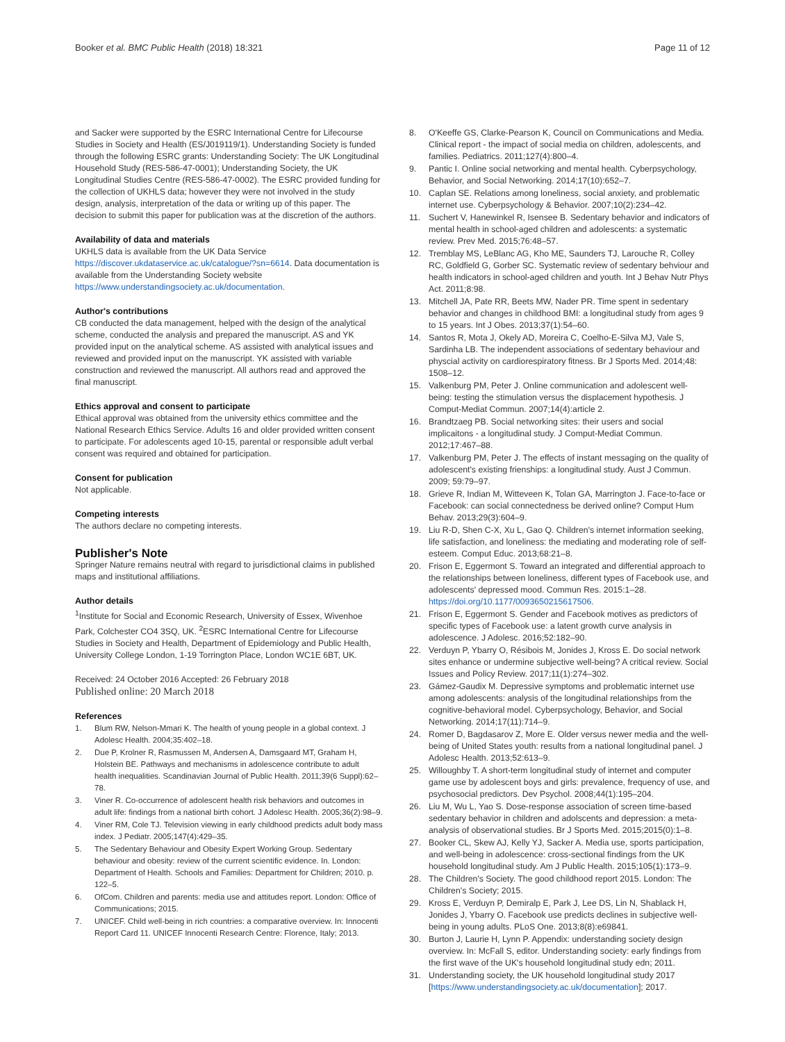Booker et al. BMC Public Health (2018) 18:321
Page 11 of 12
and Sacker were supported by the ESRC International Centre for Lifecourse Studies in Society and Health (ES/J019119/1). Understanding Society is funded through the following ESRC grants: Understanding Society: The UK Longitudinal Household Study (RES-586-47-0001); Understanding Society, the UK Longitudinal Studies Centre (RES-586-47-0002). The ESRC provided funding for the collection of UKHLS data; however they were not involved in the study design, analysis, interpretation of the data or writing up of this paper. The decision to submit this paper for publication was at the discretion of the authors.
Availability of data and materials
UKHLS data is available from the UK Data Service https://discover.ukdataservice.ac.uk/catalogue/?sn=6614. Data documentation is available from the Understanding Society website https://www.understandingsociety.ac.uk/documentation.
Author's contributions
CB conducted the data management, helped with the design of the analytical scheme, conducted the analysis and prepared the manuscript. AS and YK provided input on the analytical scheme. AS assisted with analytical issues and reviewed and provided input on the manuscript. YK assisted with variable construction and reviewed the manuscript. All authors read and approved the final manuscript.
Ethics approval and consent to participate
Ethical approval was obtained from the university ethics committee and the National Research Ethics Service. Adults 16 and older provided written consent to participate. For adolescents aged 10-15, parental or responsible adult verbal consent was required and obtained for participation.
Consent for publication
Not applicable.
Competing interests
The authors declare no competing interests.
Publisher's Note
Springer Nature remains neutral with regard to jurisdictional claims in published maps and institutional affiliations.
Author details
<sup>1</sup> Institute for Social and Economic Research, University of Essex, Wivenhoe Park, Colchester CO4 3SQ, UK. <sup>2</sup>ESRC International Centre for Lifecourse Studies in Society and Health, Department of Epidemiology and Public Health, University College London, 1-19 Torrington Place, London WC1E 6BT, UK.
Received: 24 October 2016 Accepted: 26 February 2018
Published online: 20 March 2018
References
1. Blum RW, Nelson-Mmari K. The health of young people in a global context. J Adolesc Health. 2004;35:402–18.
2. Due P, Krolner R, Rasmussen M, Andersen A, Damsgaard MT, Graham H, Holstein BE. Pathways and mechanisms in adolescence contribute to adult health inequalities. Scandinavian Journal of Public Health. 2011;39(6 Suppl):62–78.
3. Viner R. Co-occurrence of adolescent health risk behaviors and outcomes in adult life: findings from a national birth cohort. J Adolesc Health. 2005;36(2):98–9.
4. Viner RM, Cole TJ. Television viewing in early childhood predicts adult body mass index. J Pediatr. 2005;147(4):429–35.
5. The Sedentary Behaviour and Obesity Expert Working Group. Sedentary behaviour and obesity: review of the current scientific evidence. In. London: Department of Health. Schools and Families: Department for Children; 2010. p. 122–5.
6. OfCom. Children and parents: media use and attitudes report. London: Office of Communications; 2015.
7. UNICEF. Child well-being in rich countries: a comparative overview. In: Innocenti Report Card 11. UNICEF Innocenti Research Centre: Florence, Italy; 2013.
8. O'Keeffe GS, Clarke-Pearson K, Council on Communications and Media. Clinical report - the impact of social media on children, adolescents, and families. Pediatrics. 2011;127(4):800–4.
9. Pantic I. Online social networking and mental health. Cyberpsychology, Behavior, and Social Networking. 2014;17(10):652–7.
10. Caplan SE. Relations among loneliness, social anxiety, and problematic internet use. Cyberpsychology & Behavior. 2007;10(2):234–42.
11. Suchert V, Hanewinkel R, Isensee B. Sedentary behavior and indicators of mental health in school-aged children and adolescents: a systematic review. Prev Med. 2015;76:48–57.
12. Tremblay MS, LeBlanc AG, Kho ME, Saunders TJ, Larouche R, Colley RC, Goldfield G, Gorber SC. Systematic review of sedentary behviour and health indicators in school-aged children and youth. Int J Behav Nutr Phys Act. 2011;8:98.
13. Mitchell JA, Pate RR, Beets MW, Nader PR. Time spent in sedentary behavior and changes in childhood BMI: a longitudinal study from ages 9 to 15 years. Int J Obes. 2013;37(1):54–60.
14. Santos R, Mota J, Okely AD, Moreira C, Coelho-E-Silva MJ, Vale S, Sardinha LB. The independent associations of sedentary behaviour and physcial activity on cardiorespiratory fitness. Br J Sports Med. 2014;48: 1508–12.
15. Valkenburg PM, Peter J. Online communication and adolescent well-being: testing the stimulation versus the displacement hypothesis. J Comput-Mediat Commun. 2007;14(4):article 2.
16. Brandtzaeg PB. Social networking sites: their users and social implicaitons - a longitudinal study. J Comput-Mediat Commun. 2012;17:467–88.
17. Valkenburg PM, Peter J. The effects of instant messaging on the quality of adolescent's existing frienships: a longitudinal study. Aust J Commun. 2009; 59:79–97.
18. Grieve R, Indian M, Witteveen K, Tolan GA, Marrington J. Face-to-face or Facebook: can social connectedness be derived online? Comput Hum Behav. 2013;29(3):604–9.
19. Liu R-D, Shen C-X, Xu L, Gao Q. Children's internet information seeking, life satisfaction, and loneliness: the mediating and moderating role of self-esteem. Comput Educ. 2013;68:21–8.
20. Frison E, Eggermont S. Toward an integrated and differential approach to the relationships between loneliness, different types of Facebook use, and adolescents' depressed mood. Commun Res. 2015:1–28. https://doi.org/10.1177/0093650215617506.
21. Frison E, Eggermont S. Gender and Facebook motives as predictors of specific types of Facebook use: a latent growth curve analysis in adolescence. J Adolesc. 2016;52:182–90.
22. Verduyn P, Ybarry O, Résibois M, Jonides J, Kross E. Do social network sites enhance or undermine subjective well-being? A critical review. Social Issues and Policy Review. 2017;11(1):274–302.
23. Gámez-Gaudix M. Depressive symptoms and problematic internet use among adolescents: analysis of the longitudinal relationships from the cognitive-behavioral model. Cyberpsychology, Behavior, and Social Networking. 2014;17(11):714–9.
24. Romer D, Bagdasarov Z, More E. Older versus newer media and the well-being of United States youth: results from a national longitudinal panel. J Adolesc Health. 2013;52:613–9.
25. Willoughby T. A short-term longitudinal study of internet and computer game use by adolescent boys and girls: prevalence, frequency of use, and psychosocial predictors. Dev Psychol. 2008;44(1):195–204.
26. Liu M, Wu L, Yao S. Dose-response association of screen time-based sedentary behavior in children and adolscents and depression: a meta-analysis of observational studies. Br J Sports Med. 2015;2015(0):1–8.
27. Booker CL, Skew AJ, Kelly YJ, Sacker A. Media use, sports participation, and well-being in adolescence: cross-sectional findings from the UK household longitudinal study. Am J Public Health. 2015;105(1):173–9.
28. The Children's Society. The good childhood report 2015. London: The Children's Society; 2015.
29. Kross E, Verduyn P, Demiralp E, Park J, Lee DS, Lin N, Shablack H, Jonides J, Ybarry O. Facebook use predicts declines in subjective well-being in young adults. PLoS One. 2013;8(8):e69841.
30. Burton J, Laurie H, Lynn P. Appendix: understanding society design overview. In: McFall S, editor. Understanding society: early findings from the first wave of the UK's household longitudinal study edn; 2011.
31. Understanding society, the UK household longitudinal study 2017 [https://www.understandingsociety.ac.uk/documentation]; 2017.